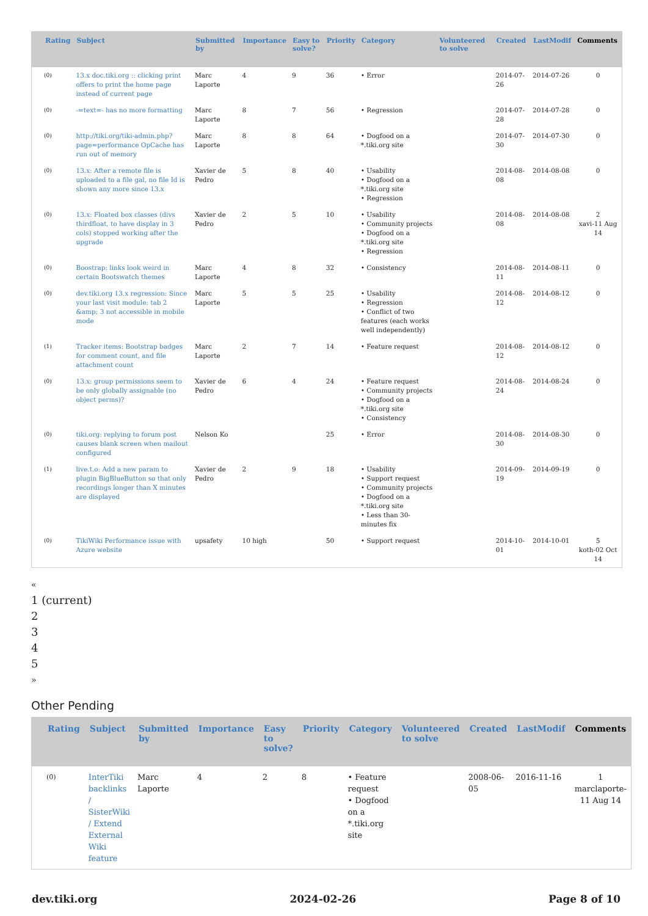| Rating | Subject | Submitted by | Importance | Easy to solve? | Priority | Category | Volunteered to solve | Created | LastModif | Comments |
| --- | --- | --- | --- | --- | --- | --- | --- | --- | --- | --- |
| (0) | 13.x doc.tiki.org :: clicking print offers to print the home page instead of current page | Marc Laporte | 4 | 9 | 36 | • Error | | 2014-07-26 | 2014-07-26 | 0 |
| (0) | -=text=- has no more formatting | Marc Laporte | 8 | 7 | 56 | • Regression | | 2014-07-28 | 2014-07-28 | 0 |
| (0) | http://tiki.org/tiki-admin.php?page=performance OpCache has run out of memory | Marc Laporte | 8 | 8 | 64 | • Dogfood on a *.tiki.org site | | 2014-07-30 | 2014-07-30 | 0 |
| (0) | 13.x: After a remote file is uploaded to a file gal, no file Id is shown any more since 13.x | Xavier de Pedro | 5 | 8 | 40 | • Usability • Dogfood on a *.tiki.org site • Regression | | 2014-08-08 | 2014-08-08 | 0 |
| (0) | 13.x: Floated box classes (divs thirdfloat, to have display in 3 cols) stopped working after the upgrade | Xavier de Pedro | 2 | 5 | 10 | • Usability • Community projects • Dogfood on a *.tiki.org site • Regression | | 2014-08-08 | 2014-08-08 | 2 xavi-11 Aug 14 |
| (0) | Boostrap: links look weird in certain Bootswatch themes | Marc Laporte | 4 | 8 | 32 | • Consistency | | 2014-08-11 | 2014-08-11 | 0 |
| (0) | dev.tiki.org 13.x regression: Since your last visit module: tab 2 &amp; 3 not accessible in mobile mode | Marc Laporte | 5 | 5 | 25 | • Usability • Regression • Conflict of two features (each works well independently) | | 2014-08-12 | 2014-08-12 | 0 |
| (1) | Tracker items: Bootstrap badges for comment count, and file attachment count | Marc Laporte | 2 | 7 | 14 | • Feature request | | 2014-08-12 | 2014-08-12 | 0 |
| (0) | 13.x: group permissions seem to be only globally assignable (no object perms)? | Xavier de Pedro | 6 | 4 | 24 | • Feature request • Community projects • Dogfood on a *.tiki.org site • Consistency | | 2014-08-24 | 2014-08-24 | 0 |
| (0) | tiki.org: replying to forum post causes blank screen when mailout configured | Nelson Ko | | | 25 | • Error | | 2014-08-30 | 2014-08-30 | 0 |
| (1) | live.t.o: Add a new param to plugin BigBlueButton so that only recordings longer than X minutes are displayed | Xavier de Pedro | 2 | 9 | 18 | • Usability • Support request • Community projects • Dogfood on a *.tiki.org site • Less than 30-minutes fix | | 2014-09-19 | 2014-09-19 | 0 |
| (0) | TikiWiki Performance issue with Azure website | upsafety | 10 high | | 50 | • Support request | | 2014-10-01 | 2014-10-01 | 5 koth-02 Oct 14 |
«
1 (current)
2
3
4
5
»
Other Pending
| Rating | Subject | Submitted by | Importance | Easy to solve? | Priority | Category | Volunteered to solve | Created | LastModif | Comments |
| --- | --- | --- | --- | --- | --- | --- | --- | --- | --- | --- |
| (0) | InterTiki backlinks / SisterWiki / Extend External Wiki feature | Marc Laporte | 4 | 2 | 8 | • Feature request • Dogfood on a *.tiki.org site | | 2008-06-05 | 2016-11-16 | 1 marclaporte-11 Aug 14 |
dev.tiki.org 2024-02-26 Page 8 of 10